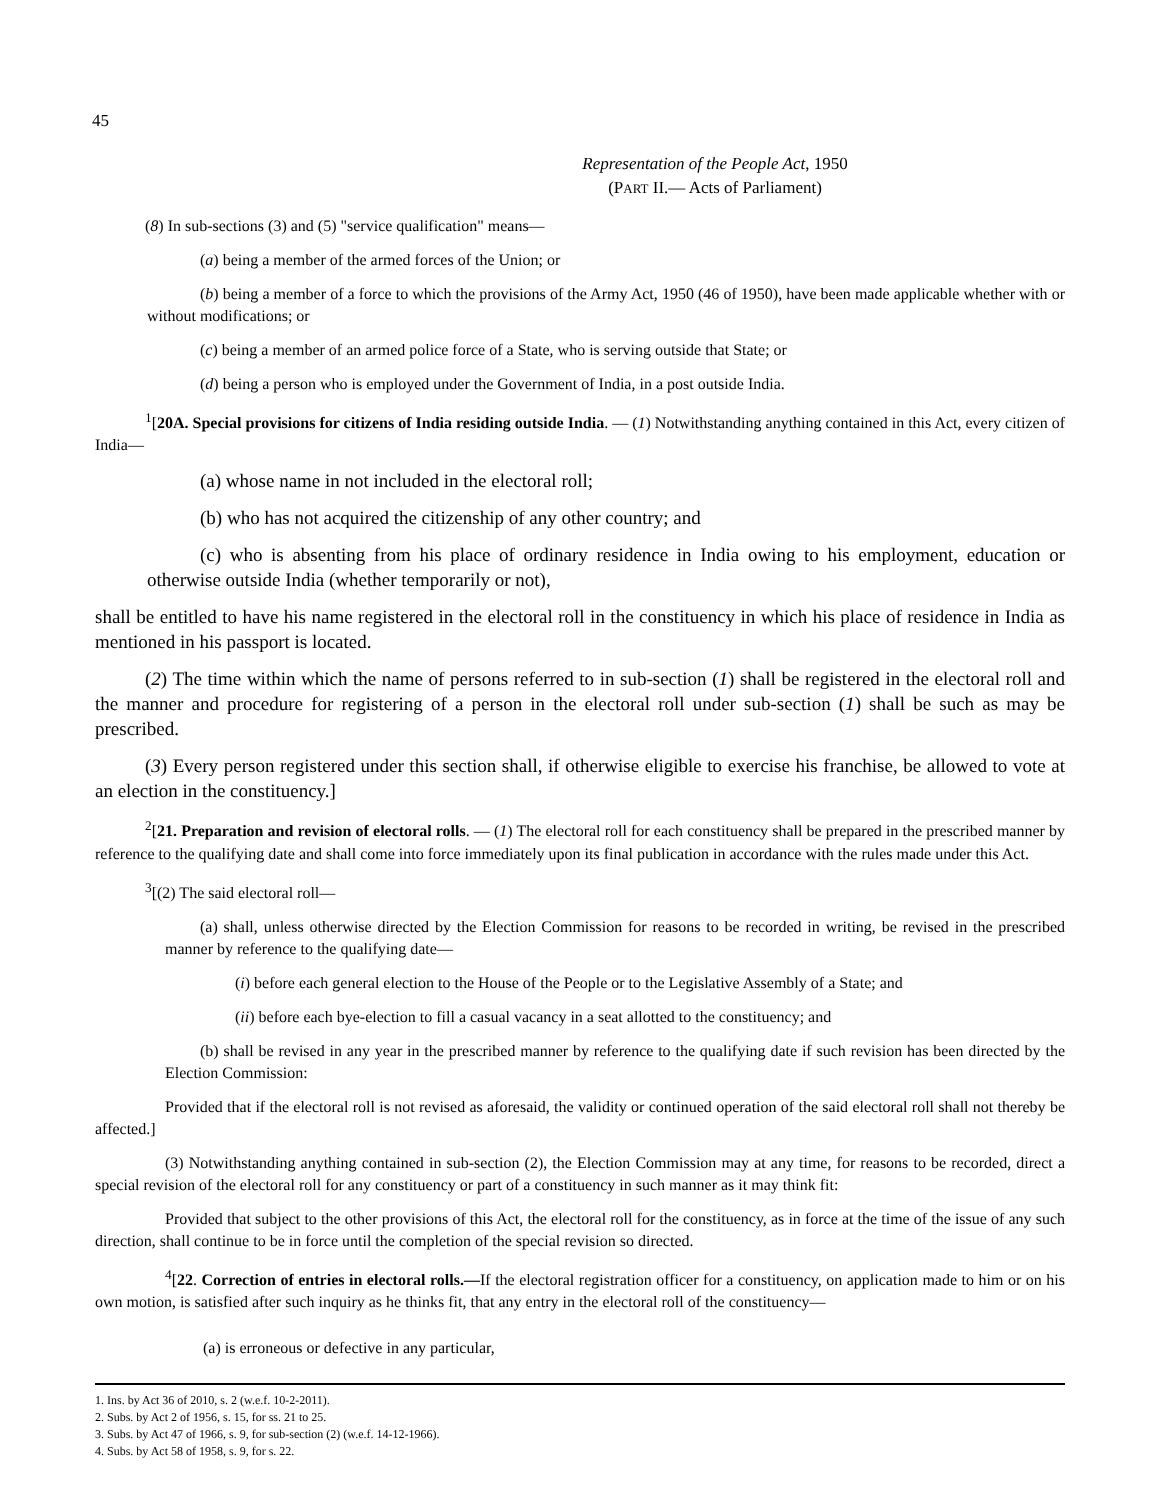45
Representation of the People Act, 1950
(PART II.— Acts of Parliament)
(8) In sub-sections (3) and (5) "service qualification" means—
(a) being a member of the armed forces of the Union; or
(b) being a member of a force to which the provisions of the Army Act, 1950 (46 of 1950), have been made applicable whether with or without modifications; or
(c) being a member of an armed police force of a State, who is serving outside that State; or
(d) being a person who is employed under the Government of India, in a post outside India.
<sup>1</sup> [20A. Special provisions for citizens of India residing outside India. — (1) Notwithstanding anything contained in this Act, every citizen of India—
(a) whose name in not included in the electoral roll;
(b) who has not acquired the citizenship of any other country; and
(c) who is absenting from his place of ordinary residence in India owing to his employment, education or otherwise outside India (whether temporarily or not),
shall be entitled to have his name registered in the electoral roll in the constituency in which his place of residence in India as mentioned in his passport is located.
(2) The time within which the name of persons referred to in sub-section (1) shall be registered in the electoral roll and the manner and procedure for registering of a person in the electoral roll under sub-section (1) shall be such as may be prescribed.
(3) Every person registered under this section shall, if otherwise eligible to exercise his franchise, be allowed to vote at an election in the constituency.]
<sup>2</sup> [21. Preparation and revision of electoral rolls. — (1) The electoral roll for each constituency shall be prepared in the prescribed manner by reference to the qualifying date and shall come into force immediately upon its final publication in accordance with the rules made under this Act.
<sup>3</sup> [(2) The said electoral roll—
(a) shall, unless otherwise directed by the Election Commission for reasons to be recorded in writing, be revised in the prescribed manner by reference to the qualifying date—
(i) before each general election to the House of the People or to the Legislative Assembly of a State; and
(ii) before each bye-election to fill a casual vacancy in a seat allotted to the constituency; and
(b) shall be revised in any year in the prescribed manner by reference to the qualifying date if such revision has been directed by the Election Commission:
Provided that if the electoral roll is not revised as aforesaid, the validity or continued operation of the said electoral roll shall not thereby be affected.]
(3) Notwithstanding anything contained in sub-section (2), the Election Commission may at any time, for reasons to be recorded, direct a special revision of the electoral roll for any constituency or part of a constituency in such manner as it may think fit:
Provided that subject to the other provisions of this Act, the electoral roll for the constituency, as in force at the time of the issue of any such direction, shall continue to be in force until the completion of the special revision so directed.
<sup>4</sup> [22. Correction of entries in electoral rolls.—If the electoral registration officer for a constituency, on application made to him or on his own motion, is satisfied after such inquiry as he thinks fit, that any entry in the electoral roll of the constituency—
(a) is erroneous or defective in any particular,
1. Ins. by Act 36 of 2010, s. 2 (w.e.f. 10-2-2011).
2. Subs. by Act 2 of 1956, s. 15, for ss. 21 to 25.
3. Subs. by Act 47 of 1966, s. 9, for sub-section (2) (w.e.f. 14-12-1966).
4. Subs. by Act 58 of 1958, s. 9, for s. 22.